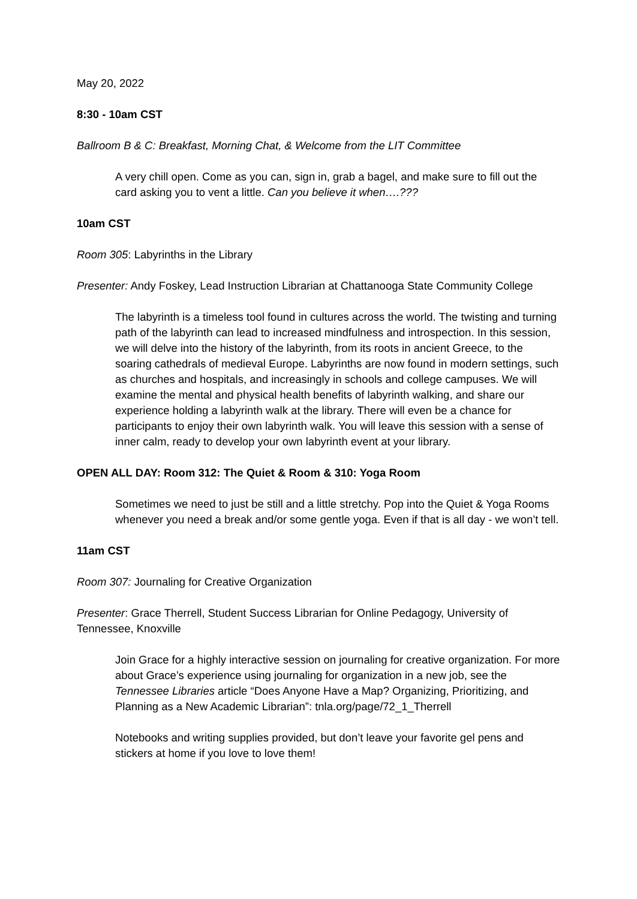May 20, 2022
8:30 - 10am CST
Ballroom B & C: Breakfast, Morning Chat, & Welcome from the LIT Committee
A very chill open. Come as you can, sign in, grab a bagel, and make sure to fill out the card asking you to vent a little. Can you believe it when….???
10am CST
Room 305: Labyrinths in the Library
Presenter: Andy Foskey, Lead Instruction Librarian at Chattanooga State Community College
The labyrinth is a timeless tool found in cultures across the world. The twisting and turning path of the labyrinth can lead to increased mindfulness and introspection. In this session, we will delve into the history of the labyrinth, from its roots in ancient Greece, to the soaring cathedrals of medieval Europe. Labyrinths are now found in modern settings, such as churches and hospitals, and increasingly in schools and college campuses. We will examine the mental and physical health benefits of labyrinth walking, and share our experience holding a labyrinth walk at the library. There will even be a chance for participants to enjoy their own labyrinth walk. You will leave this session with a sense of inner calm, ready to develop your own labyrinth event at your library.
OPEN ALL DAY: Room 312: The Quiet & Room & 310: Yoga Room
Sometimes we need to just be still and a little stretchy. Pop into the Quiet & Yoga Rooms whenever you need a break and/or some gentle yoga. Even if that is all day - we won’t tell.
11am CST
Room 307: Journaling for Creative Organization
Presenter: Grace Therrell, Student Success Librarian for Online Pedagogy, University of Tennessee, Knoxville
Join Grace for a highly interactive session on journaling for creative organization. For more about Grace’s experience using journaling for organization in a new job, see the Tennessee Libraries article “Does Anyone Have a Map? Organizing, Prioritizing, and Planning as a New Academic Librarian”: tnla.org/page/72_1_Therrell
Notebooks and writing supplies provided, but don’t leave your favorite gel pens and stickers at home if you love to love them!